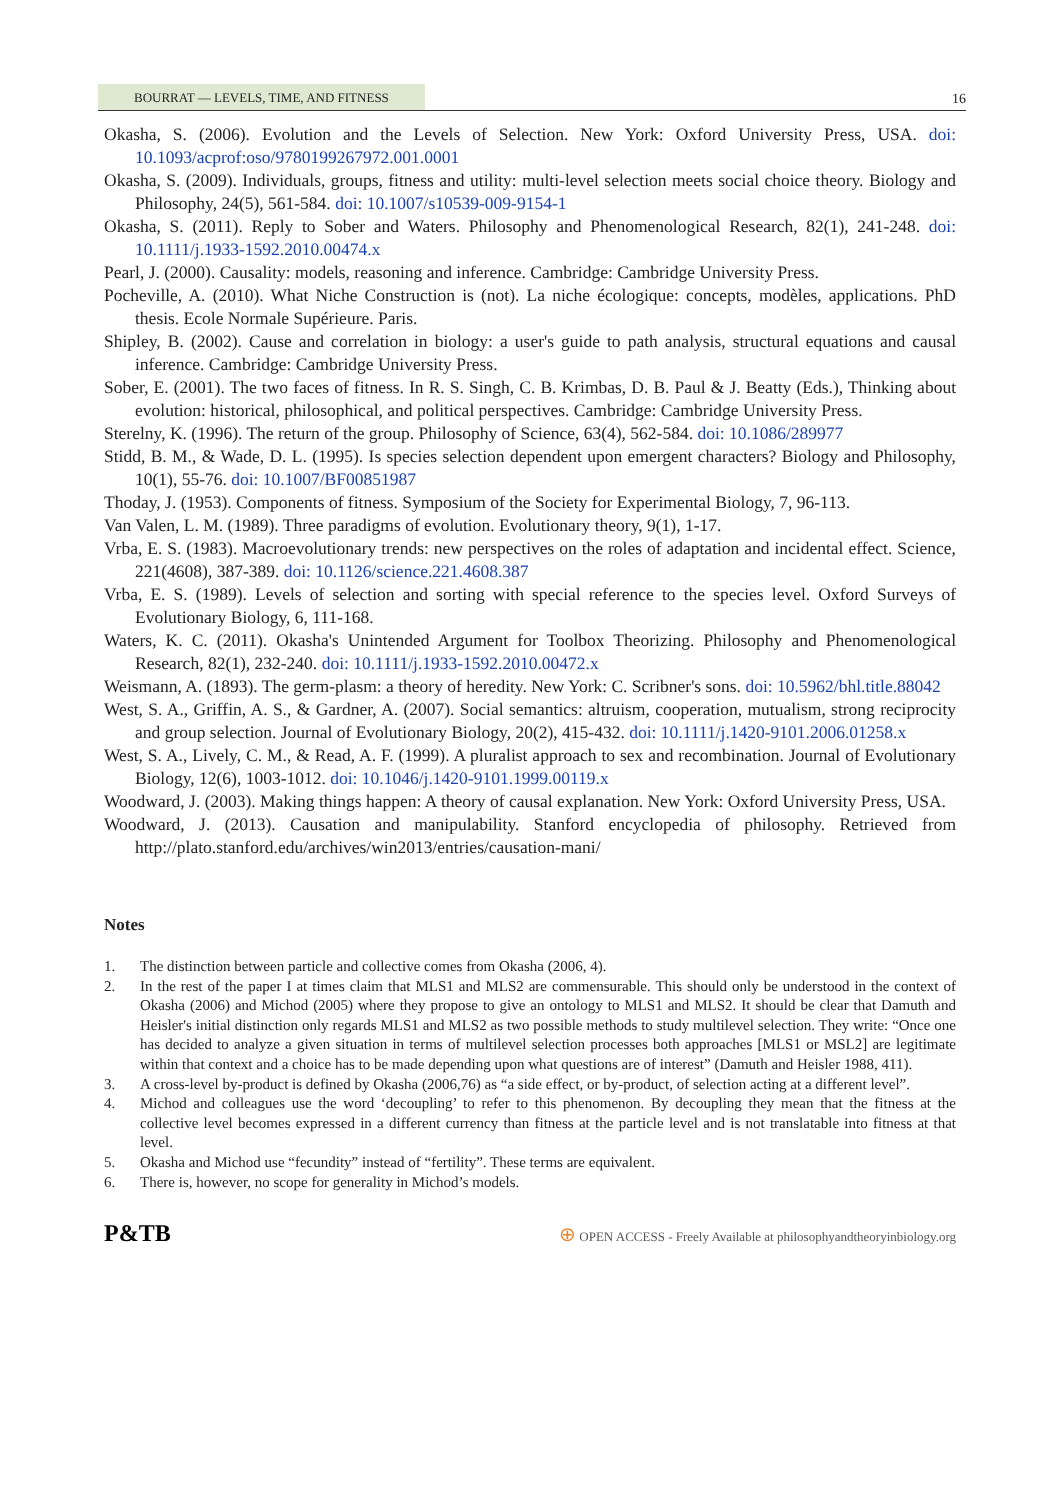BOURRAT — LEVELS, TIME, AND FITNESS
16
Okasha, S. (2006). Evolution and the Levels of Selection. New York: Oxford University Press, USA. doi: 10.1093/acprof:oso/9780199267972.001.0001
Okasha, S. (2009). Individuals, groups, fitness and utility: multi-level selection meets social choice theory. Biology and Philosophy, 24(5), 561-584. doi: 10.1007/s10539-009-9154-1
Okasha, S. (2011). Reply to Sober and Waters. Philosophy and Phenomenological Research, 82(1), 241-248. doi: 10.1111/j.1933-1592.2010.00474.x
Pearl, J. (2000). Causality: models, reasoning and inference. Cambridge: Cambridge University Press.
Pocheville, A. (2010). What Niche Construction is (not). La niche écologique: concepts, modèles, applications. PhD thesis. Ecole Normale Supérieure. Paris.
Shipley, B. (2002). Cause and correlation in biology: a user's guide to path analysis, structural equations and causal inference. Cambridge: Cambridge University Press.
Sober, E. (2001). The two faces of fitness. In R. S. Singh, C. B. Krimbas, D. B. Paul & J. Beatty (Eds.), Thinking about evolution: historical, philosophical, and political perspectives. Cambridge: Cambridge University Press.
Sterelny, K. (1996). The return of the group. Philosophy of Science, 63(4), 562-584. doi: 10.1086/289977
Stidd, B. M., & Wade, D. L. (1995). Is species selection dependent upon emergent characters? Biology and Philosophy, 10(1), 55-76. doi: 10.1007/BF00851987
Thoday, J. (1953). Components of fitness. Symposium of the Society for Experimental Biology, 7, 96-113.
Van Valen, L. M. (1989). Three paradigms of evolution. Evolutionary theory, 9(1), 1-17.
Vrba, E. S. (1983). Macroevolutionary trends: new perspectives on the roles of adaptation and incidental effect. Science, 221(4608), 387-389. doi: 10.1126/science.221.4608.387
Vrba, E. S. (1989). Levels of selection and sorting with special reference to the species level. Oxford Surveys of Evolutionary Biology, 6, 111-168.
Waters, K. C. (2011). Okasha's Unintended Argument for Toolbox Theorizing. Philosophy and Phenomenological Research, 82(1), 232-240. doi: 10.1111/j.1933-1592.2010.00472.x
Weismann, A. (1893). The germ-plasm: a theory of heredity. New York: C. Scribner's sons. doi: 10.5962/bhl.title.88042
West, S. A., Griffin, A. S., & Gardner, A. (2007). Social semantics: altruism, cooperation, mutualism, strong reciprocity and group selection. Journal of Evolutionary Biology, 20(2), 415-432. doi: 10.1111/j.1420-9101.2006.01258.x
West, S. A., Lively, C. M., & Read, A. F. (1999). A pluralist approach to sex and recombination. Journal of Evolutionary Biology, 12(6), 1003-1012. doi: 10.1046/j.1420-9101.1999.00119.x
Woodward, J. (2003). Making things happen: A theory of causal explanation. New York: Oxford University Press, USA.
Woodward, J. (2013). Causation and manipulability. Stanford encyclopedia of philosophy. Retrieved from http://plato.stanford.edu/archives/win2013/entries/causation-mani/
Notes
1. The distinction between particle and collective comes from Okasha (2006, 4).
2. In the rest of the paper I at times claim that MLS1 and MLS2 are commensurable. This should only be understood in the context of Okasha (2006) and Michod (2005) where they propose to give an ontology to MLS1 and MLS2. It should be clear that Damuth and Heisler's initial distinction only regards MLS1 and MLS2 as two possible methods to study multilevel selection. They write: “Once one has decided to analyze a given situation in terms of multilevel selection processes both approaches [MLS1 or MSL2] are legitimate within that context and a choice has to be made depending upon what questions are of interest” (Damuth and Heisler 1988, 411).
3. A cross-level by-product is defined by Okasha (2006,76) as “a side effect, or by-product, of selection acting at a different level”.
4. Michod and colleagues use the word ‘decoupling’ to refer to this phenomenon. By decoupling they mean that the fitness at the collective level becomes expressed in a different currency than fitness at the particle level and is not translatable into fitness at that level.
5. Okasha and Michod use “fecundity” instead of “fertility”. These terms are equivalent.
6. There is, however, no scope for generality in Michod’s models.
P&TB ⊕ OPEN ACCESS - Freely Available at philosophyandtheoryinbiology.org